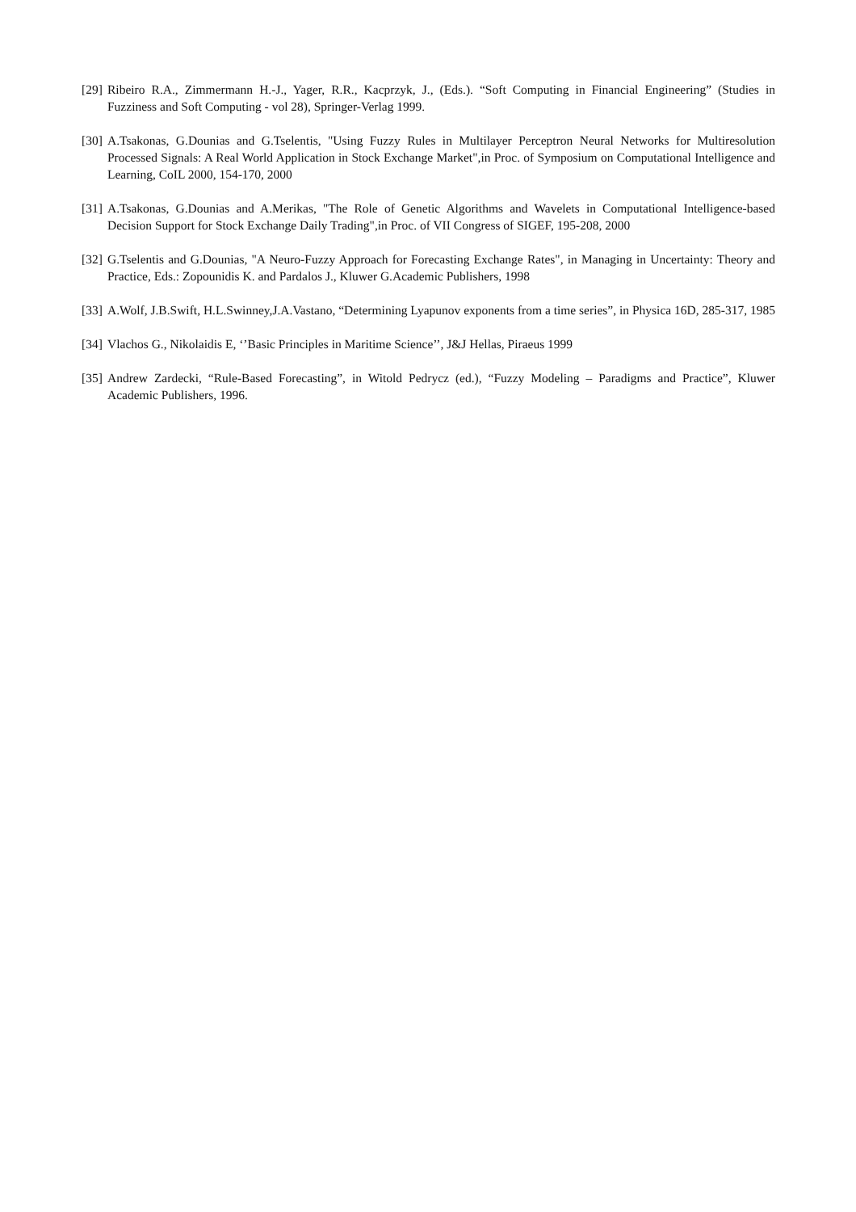[29] Ribeiro R.A., Zimmermann H.-J., Yager, R.R., Kacprzyk, J., (Eds.). “Soft Computing in Financial Engineering” (Studies in Fuzziness and Soft Computing - vol 28), Springer-Verlag 1999.
[30] A.Tsakonas, G.Dounias and G.Tselentis, "Using Fuzzy Rules in Multilayer Perceptron Neural Networks for Multiresolution Processed Signals: A Real World Application in Stock Exchange Market",in Proc. of Symposium on Computational Intelligence and Learning, CoIL 2000, 154-170, 2000
[31] A.Tsakonas, G.Dounias and A.Merikas, "The Role of Genetic Algorithms and Wavelets in Computational Intelligence-based Decision Support for Stock Exchange Daily Trading",in Proc. of VII Congress of SIGEF, 195-208, 2000
[32] G.Tselentis and G.Dounias, "A Neuro-Fuzzy Approach for Forecasting Exchange Rates", in Managing in Uncertainty: Theory and Practice, Eds.: Zopounidis K. and Pardalos J., Kluwer G.Academic Publishers, 1998
[33] A.Wolf, J.B.Swift, H.L.Swinney,J.A.Vastano, “Determining Lyapunov exponents from a time series”, in Physica 16D, 285-317, 1985
[34] Vlachos G., Nikolaidis E, ‘’Basic Principles in Maritime Science’’, J&J Hellas, Piraeus 1999
[35] Andrew Zardecki, “Rule-Based Forecasting”, in Witold Pedrycz (ed.), “Fuzzy Modeling – Paradigms and Practice”, Kluwer Academic Publishers, 1996.